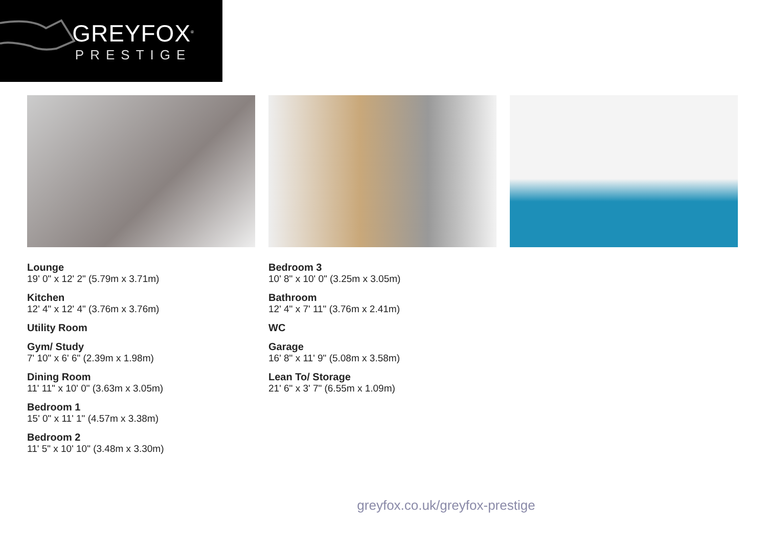GREYFOX<sup>®</sup>
PRESTIGE
Lounge
19' 0" x 12' 2" (5.79m x 3.71m)
Kitchen
12' 4" x 12' 4" (3.76m x 3.76m)
Utility Room
Gym/ Study
7' 10" x 6' 6" (2.39m x 1.98m)
Dining Room
11' 11" x 10' 0" (3.63m x 3.05m)
Bedroom 1
15' 0" x 11' 1" (4.57m x 3.38m)
Bedroom 2
11' 5" x 10' 10" (3.48m x 3.30m)
Bedroom 3
10' 8" x 10' 0" (3.25m x 3.05m)
Bathroom
12' 4" x 7' 11" (3.76m x 2.41m)
WC
Garage
16' 8" x 11' 9" (5.08m x 3.58m)
Lean To/ Storage
21' 6" x 3' 7" (6.55m x 1.09m)
greyfox.co.uk/greyfox-prestige